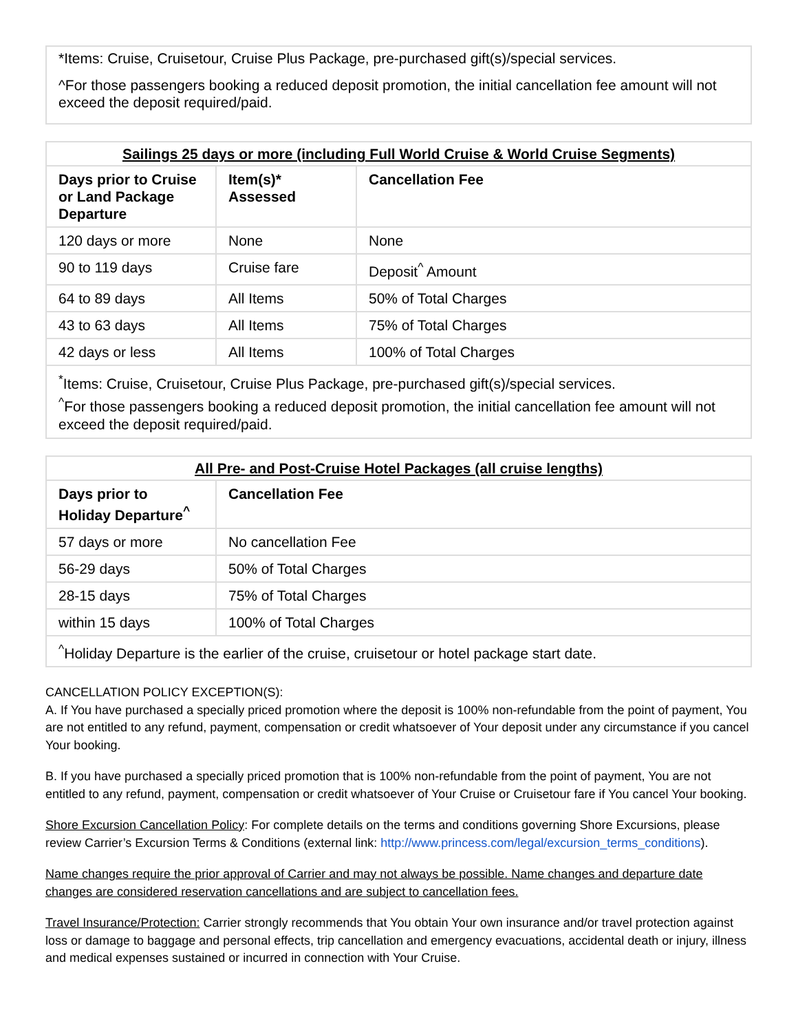*Items: Cruise, Cruisetour, Cruise Plus Package, pre-purchased gift(s)/special services.
^For those passengers booking a reduced deposit promotion, the initial cancellation fee amount will not exceed the deposit required/paid.
| Sailings 25 days or more (including Full World Cruise & World Cruise Segments) | | |
| --- | --- | --- |
| Days prior to Cruise or Land Package Departure | Item(s)* Assessed | Cancellation Fee |
| 120 days or more | None | None |
| 90 to 119 days | Cruise fare | Deposit<sup>^</sup> Amount |
| 64 to 89 days | All Items | 50% of Total Charges |
| 43 to 63 days | All Items | 75% of Total Charges |
| 42 days or less | All Items | 100% of Total Charges |
| <sup>*</sup> Items: Cruise, Cruisetour, Cruise Plus Package, pre-purchased gift(s)/special services. <sup>^</sup>For those passengers booking a reduced deposit promotion, the initial cancellation fee amount will not exceed the deposit required/paid. | | |
| All Pre- and Post-Cruise Hotel Packages (all cruise lengths) | |
| --- | --- |
| Days prior to Holiday Departure<sup>^</sup> | Cancellation Fee |
| 57 days or more | No cancellation Fee |
| 56-29 days | 50% of Total Charges |
| 28-15 days | 75% of Total Charges |
| within 15 days | 100% of Total Charges |
| <sup>^</sup>Holiday Departure is the earlier of the cruise, cruisetour or hotel package start date. | |
CANCELLATION POLICY EXCEPTION(S):
A. If You have purchased a specially priced promotion where the deposit is 100% non-refundable from the point of payment, You are not entitled to any refund, payment, compensation or credit whatsoever of Your deposit under any circumstance if you cancel Your booking.
B. If you have purchased a specially priced promotion that is 100% non-refundable from the point of payment, You are not entitled to any refund, payment, compensation or credit whatsoever of Your Cruise or Cruisetour fare if You cancel Your booking.
Shore Excursion Cancellation Policy: For complete details on the terms and conditions governing Shore Excursions, please review Carrier’s Excursion Terms & Conditions (external link: http://www.princess.com/legal/excursion_terms_conditions).
Name changes require the prior approval of Carrier and may not always be possible. Name changes and departure date changes are considered reservation cancellations and are subject to cancellation fees.
Travel Insurance/Protection: Carrier strongly recommends that You obtain Your own insurance and/or travel protection against loss or damage to baggage and personal effects, trip cancellation and emergency evacuations, accidental death or injury, illness and medical expenses sustained or incurred in connection with Your Cruise.